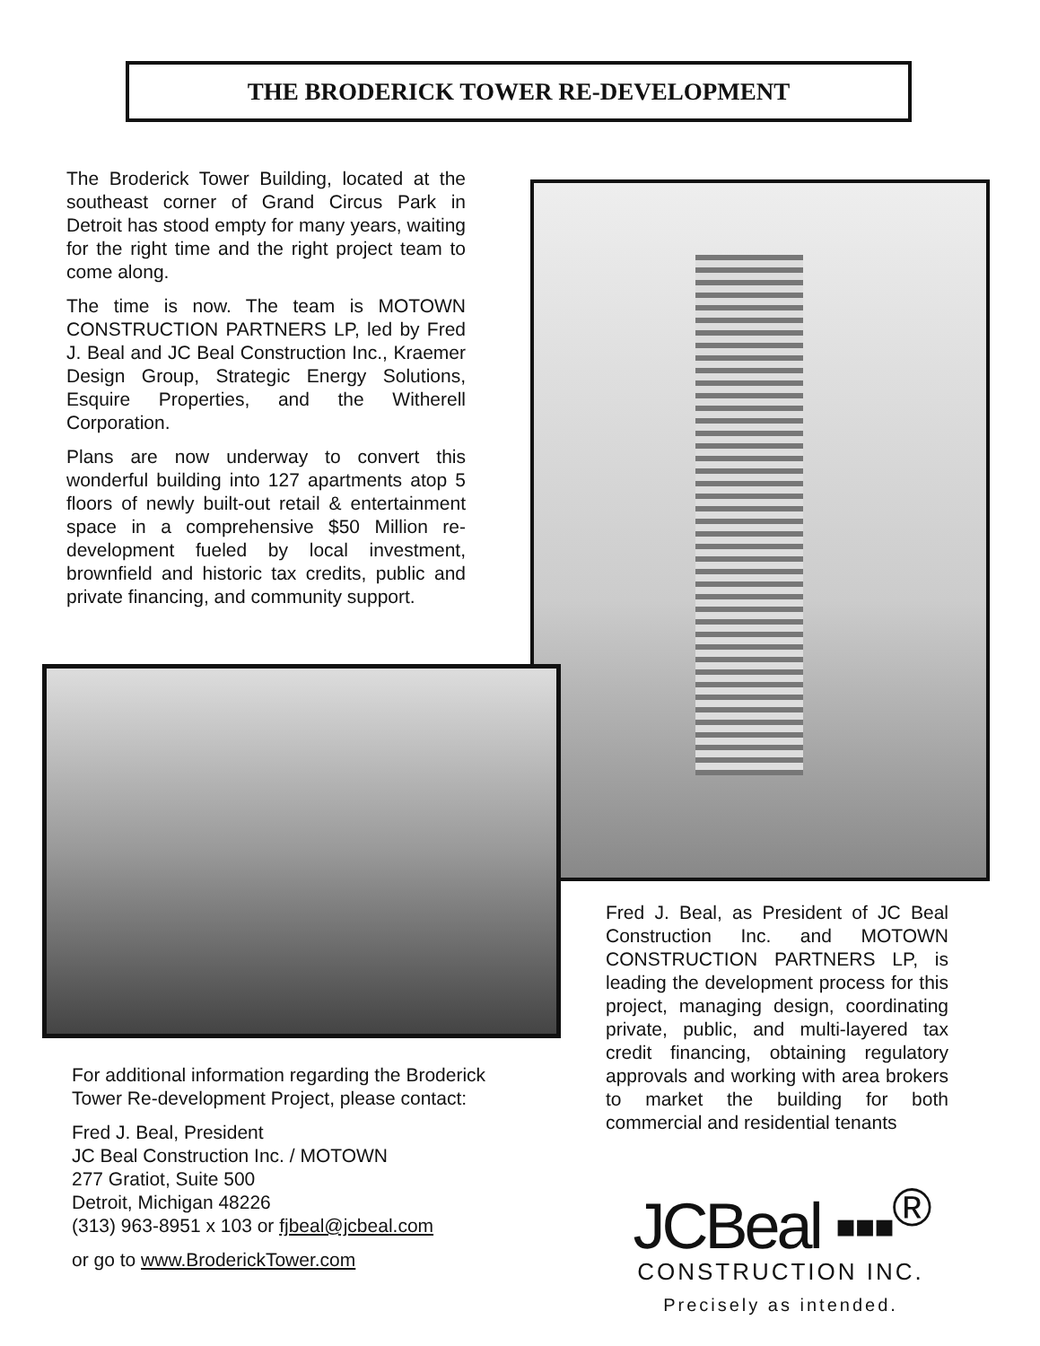THE BRODERICK TOWER RE-DEVELOPMENT
The Broderick Tower Building, located at the southeast corner of Grand Circus Park in Detroit has stood empty for many years, waiting for the right time and the right project team to come along.
The time is now. The team is MOTOWN CONSTRUCTION PARTNERS LP, led by Fred J. Beal and JC Beal Construction Inc., Kraemer Design Group, Strategic Energy Solutions, Esquire Properties, and the Witherell Corporation.
Plans are now underway to convert this wonderful building into 127 apartments atop 5 floors of newly built-out retail & entertainment space in a comprehensive $50 Million re-development fueled by local investment, brownfield and historic tax credits, public and private financing, and community support.
Fred J. Beal, as President of JC Beal Construction Inc. and MOTOWN CONSTRUCTION PARTNERS LP, is leading the development process for this project, managing design, coordinating private, public, and multi-layered tax credit financing, obtaining regulatory approvals and working with area brokers to market the building for both commercial and residential tenants
For additional information regarding the Broderick Tower Re-development Project, please contact:
Fred J. Beal, President
JC Beal Construction Inc. / MOTOWN
277 Gratiot, Suite 500
Detroit, Michigan 48226
(313) 963-8951 x 103 or fjbeal@jcbeal.com
or go to www.BroderickTower.com
JCBeal ▪▪▪<sup>®</sup>
CONSTRUCTION INC.
Precisely as intended.